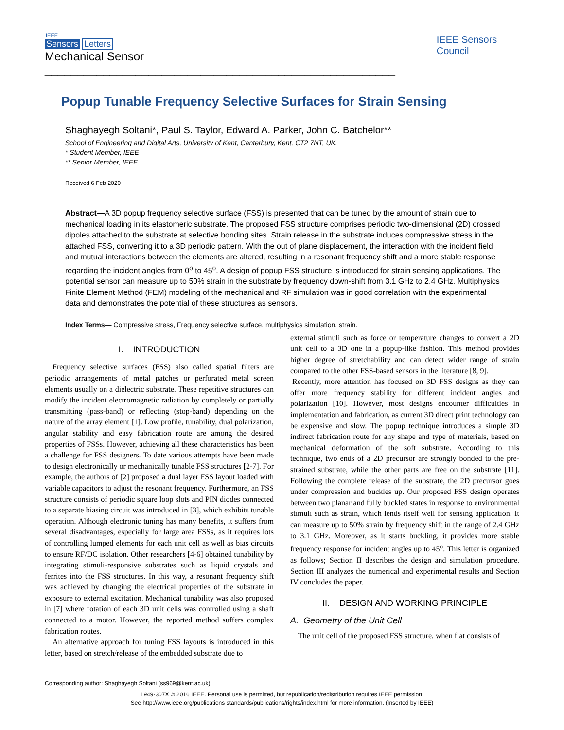IEEE
Sensors Letters
Mechanical Sensor ______________________________________________________
IEEE Sensors Council
Popup Tunable Frequency Selective Surfaces for Strain Sensing
Shaghayegh Soltani*, Paul S. Taylor, Edward A. Parker, John C. Batchelor**
School of Engineering and Digital Arts, University of Kent, Canterbury, Kent, CT2 7NT, UK.
* Student Member, IEEE
** Senior Member, IEEE
Received 6 Feb 2020
Abstract—A 3D popup frequency selective surface (FSS) is presented that can be tuned by the amount of strain due to mechanical loading in its elastomeric substrate. The proposed FSS structure comprises periodic two-dimensional (2D) crossed dipoles attached to the substrate at selective bonding sites. Strain release in the substrate induces compressive stress in the attached FSS, converting it to a 3D periodic pattern. With the out of plane displacement, the interaction with the incident field and mutual interactions between the elements are altered, resulting in a resonant frequency shift and a more stable response regarding the incident angles from 0<sup>o</sup> to 45<sup>o</sup>. A design of popup FSS structure is introduced for strain sensing applications. The potential sensor can measure up to 50% strain in the substrate by frequency down-shift from 3.1 GHz to 2.4 GHz. Multiphysics Finite Element Method (FEM) modeling of the mechanical and RF simulation was in good correlation with the experimental data and demonstrates the potential of these structures as sensors.
Index Terms— Compressive stress, Frequency selective surface, multiphysics simulation, strain.
I. INTRODUCTION
Frequency selective surfaces (FSS) also called spatial filters are periodic arrangements of metal patches or perforated metal screen elements usually on a dielectric substrate. These repetitive structures can modify the incident electromagnetic radiation by completely or partially transmitting (pass-band) or reflecting (stop-band) depending on the nature of the array element [1]. Low profile, tunability, dual polarization, angular stability and easy fabrication route are among the desired properties of FSSs. However, achieving all these characteristics has been a challenge for FSS designers. To date various attempts have been made to design electronically or mechanically tunable FSS structures [2-7]. For example, the authors of [2] proposed a dual layer FSS layout loaded with variable capacitors to adjust the resonant frequency. Furthermore, an FSS structure consists of periodic square loop slots and PIN diodes connected to a separate biasing circuit was introduced in [3], which exhibits tunable operation. Although electronic tuning has many benefits, it suffers from several disadvantages, especially for large area FSSs, as it requires lots of controlling lumped elements for each unit cell as well as bias circuits to ensure RF/DC isolation. Other researchers [4-6] obtained tunability by integrating stimuli-responsive substrates such as liquid crystals and ferrites into the FSS structures. In this way, a resonant frequency shift was achieved by changing the electrical properties of the substrate in exposure to external excitation. Mechanical tunability was also proposed in [7] where rotation of each 3D unit cells was controlled using a shaft connected to a motor. However, the reported method suffers complex fabrication routes.
An alternative approach for tuning FSS layouts is introduced in this letter, based on stretch/release of the embedded substrate due to
external stimuli such as force or temperature changes to convert a 2D unit cell to a 3D one in a popup-like fashion. This method provides higher degree of stretchability and can detect wider range of strain compared to the other FSS-based sensors in the literature [8, 9].
Recently, more attention has focused on 3D FSS designs as they can offer more frequency stability for different incident angles and polarization [10]. However, most designs encounter difficulties in implementation and fabrication, as current 3D direct print technology can be expensive and slow. The popup technique introduces a simple 3D indirect fabrication route for any shape and type of materials, based on mechanical deformation of the soft substrate. According to this technique, two ends of a 2D precursor are strongly bonded to the pre-strained substrate, while the other parts are free on the substrate [11]. Following the complete release of the substrate, the 2D precursor goes under compression and buckles up. Our proposed FSS design operates between two planar and fully buckled states in response to environmental stimuli such as strain, which lends itself well for sensing application. It can measure up to 50% strain by frequency shift in the range of 2.4 GHz to 3.1 GHz. Moreover, as it starts buckling, it provides more stable frequency response for incident angles up to 45<sup>o</sup>. This letter is organized as follows; Section II describes the design and simulation procedure. Section III analyzes the numerical and experimental results and Section IV concludes the paper.
II. DESIGN AND WORKING PRINCIPLE
A. Geometry of the Unit Cell
The unit cell of the proposed FSS structure, when flat consists of
Corresponding author: Shaghayegh Soltani (ss969@kent.ac.uk).
1949-307X © 2016 IEEE. Personal use is permitted, but republication/redistribution requires IEEE permission.
See http://www.ieee.org/publications standards/publications/rights/index.html for more information. (Inserted by IEEE)